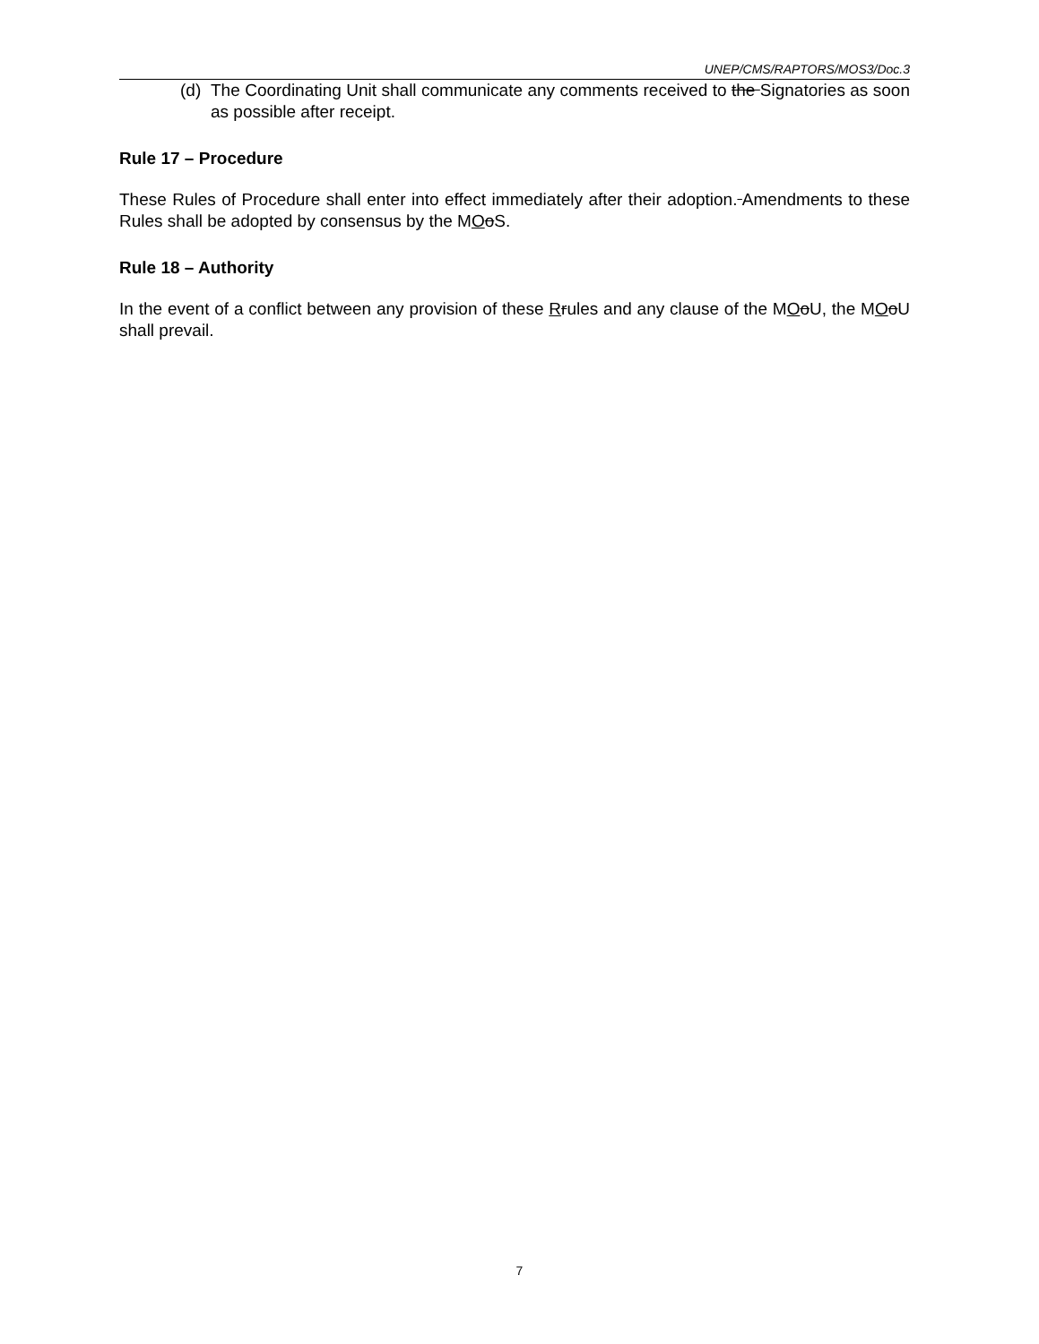UNEP/CMS/RAPTORS/MOS3/Doc.3
(d)
The Coordinating Unit shall communicate any comments received to the Signatories as soon as possible after receipt.
Rule 17 – Procedure
These Rules of Procedure shall enter into effect immediately after their adoption. Amendments to these Rules shall be adopted by consensus by the MOoS.
Rule 18 – Authority
In the event of a conflict between any provision of these Rrules and any clause of the MOoU, the MOoU shall prevail.
7